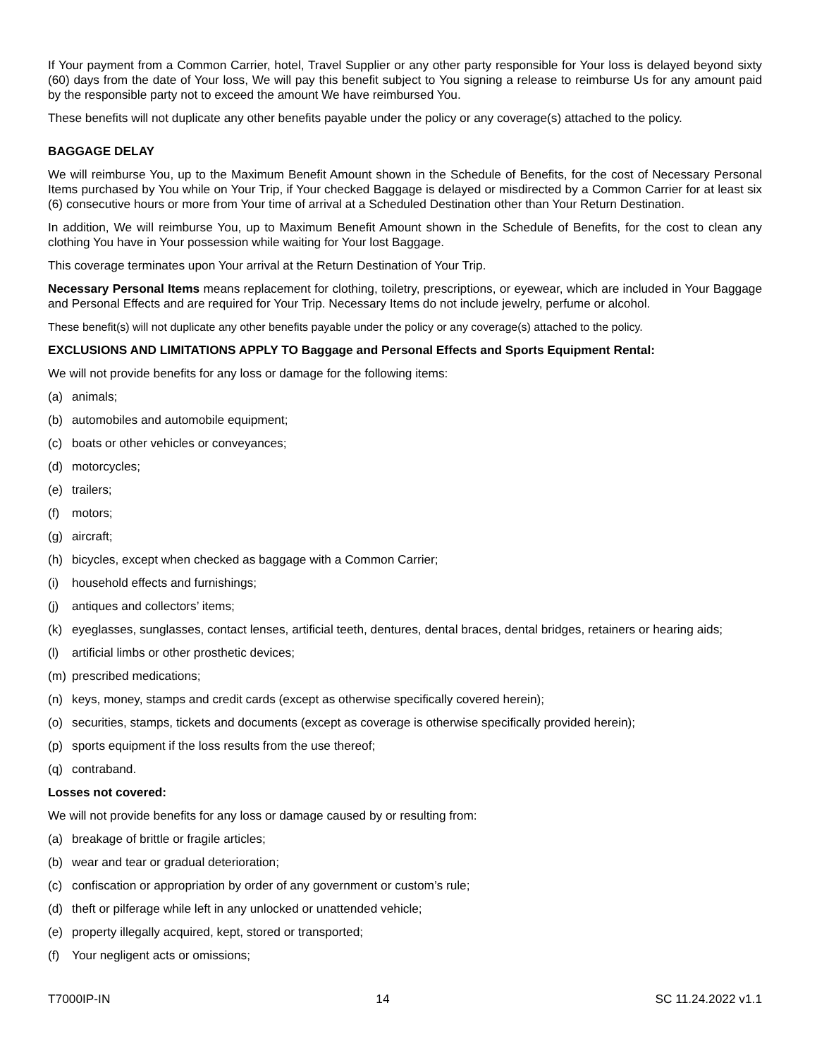If Your payment from a Common Carrier, hotel, Travel Supplier or any other party responsible for Your loss is delayed beyond sixty (60) days from the date of Your loss, We will pay this benefit subject to You signing a release to reimburse Us for any amount paid by the responsible party not to exceed the amount We have reimbursed You.
These benefits will not duplicate any other benefits payable under the policy or any coverage(s) attached to the policy.
BAGGAGE DELAY
We will reimburse You, up to the Maximum Benefit Amount shown in the Schedule of Benefits, for the cost of Necessary Personal Items purchased by You while on Your Trip, if Your checked Baggage is delayed or misdirected by a Common Carrier for at least six (6) consecutive hours or more from Your time of arrival at a Scheduled Destination other than Your Return Destination.
In addition, We will reimburse You, up to Maximum Benefit Amount shown in the Schedule of Benefits, for the cost to clean any clothing You have in Your possession while waiting for Your lost Baggage.
This coverage terminates upon Your arrival at the Return Destination of Your Trip.
Necessary Personal Items means replacement for clothing, toiletry, prescriptions, or eyewear, which are included in Your Baggage and Personal Effects and are required for Your Trip. Necessary Items do not include jewelry, perfume or alcohol.
These benefit(s) will not duplicate any other benefits payable under the policy or any coverage(s) attached to the policy.
EXCLUSIONS AND LIMITATIONS APPLY TO Baggage and Personal Effects and Sports Equipment Rental:
We will not provide benefits for any loss or damage for the following items:
(a) animals;
(b) automobiles and automobile equipment;
(c) boats or other vehicles or conveyances;
(d) motorcycles;
(e) trailers;
(f) motors;
(g) aircraft;
(h) bicycles, except when checked as baggage with a Common Carrier;
(i) household effects and furnishings;
(j) antiques and collectors’ items;
(k) eyeglasses, sunglasses, contact lenses, artificial teeth, dentures, dental braces, dental bridges, retainers or hearing aids;
(l) artificial limbs or other prosthetic devices;
(m) prescribed medications;
(n) keys, money, stamps and credit cards (except as otherwise specifically covered herein);
(o) securities, stamps, tickets and documents (except as coverage is otherwise specifically provided herein);
(p) sports equipment if the loss results from the use thereof;
(q) contraband.
Losses not covered:
We will not provide benefits for any loss or damage caused by or resulting from:
(a) breakage of brittle or fragile articles;
(b) wear and tear or gradual deterioration;
(c) confiscation or appropriation by order of any government or custom’s rule;
(d) theft or pilferage while left in any unlocked or unattended vehicle;
(e) property illegally acquired, kept, stored or transported;
(f) Your negligent acts or omissions;
T7000IP-IN 14 SC 11.24.2022 v1.1